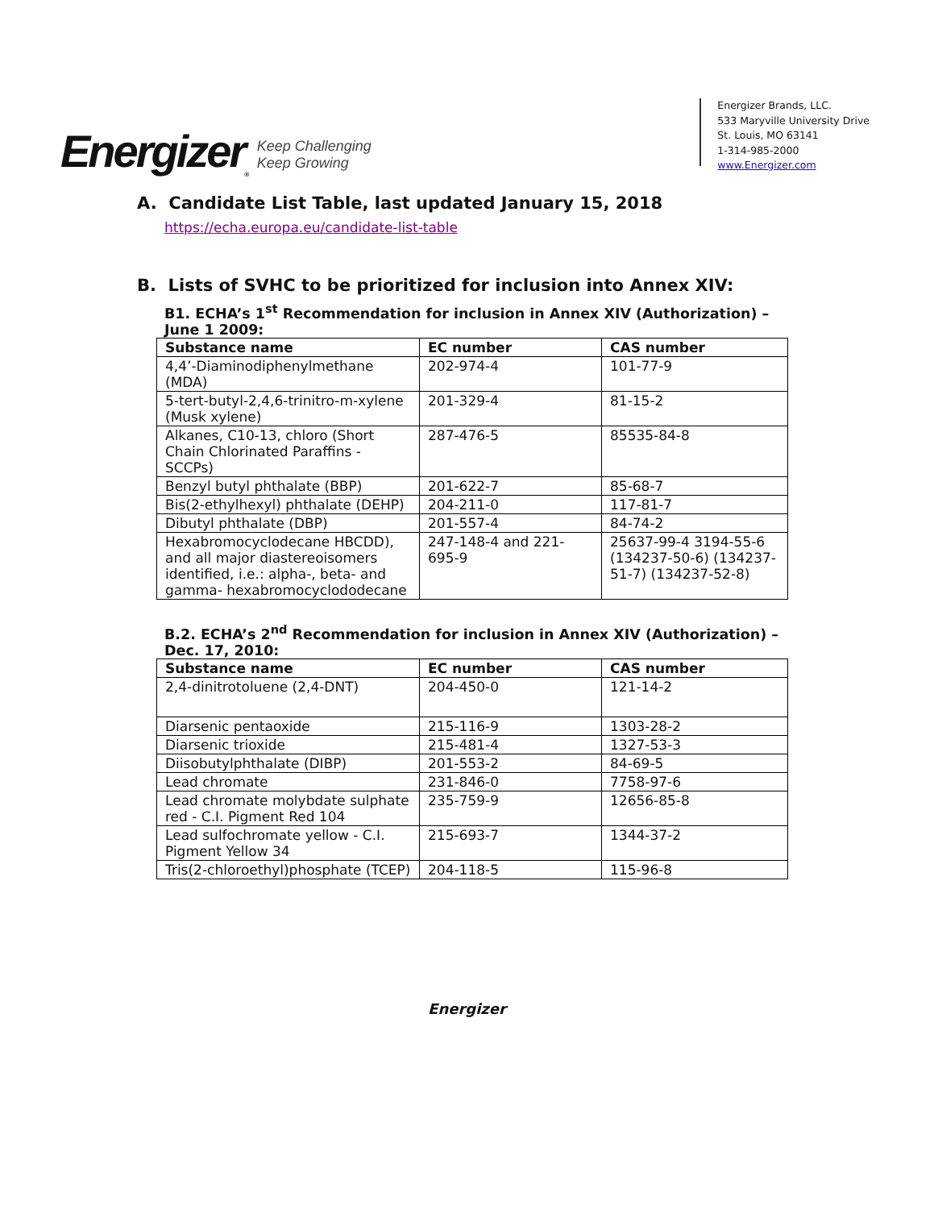Energizer<sub>®</sub> Keep Challenging
Keep Growing
Energizer Brands, LLC.
533 Maryville University Drive
St. Louis, MO 63141
1-314-985-2000
www.Energizer.com
A. Candidate List Table, last updated January 15, 2018
https://echa.europa.eu/candidate-list-table
B. Lists of SVHC to be prioritized for inclusion into Annex XIV:
B1. ECHA’s 1<sup>st</sup> Recommendation for inclusion in Annex XIV (Authorization) – June 1 2009:
| Substance name | EC number | CAS number |
| --- | --- | --- |
| 4,4’-Diaminodiphenylmethane (MDA) | 202-974-4 | 101-77-9 |
| 5-tert-butyl-2,4,6-trinitro-m-xylene (Musk xylene) | 201-329-4 | 81-15-2 |
| Alkanes, C10-13, chloro (Short Chain Chlorinated Paraffins - SCCPs) | 287-476-5 | 85535-84-8 |
| Benzyl butyl phthalate (BBP) | 201-622-7 | 85-68-7 |
| Bis(2-ethylhexyl) phthalate (DEHP) | 204-211-0 | 117-81-7 |
| Dibutyl phthalate (DBP) | 201-557-4 | 84-74-2 |
| Hexabromocyclodecane HBCDD), and all major diastereoisomers identified, i.e.: alpha-, beta- and gamma- hexabromocyclododecane | 247-148-4 and 221-695-9 | 25637-99-4 3194-55-6 (134237-50-6) (134237-51-7) (134237-52-8) |
B.2. ECHA’s 2<sup>nd</sup> Recommendation for inclusion in Annex XIV (Authorization) – Dec. 17, 2010:
| Substance name | EC number | CAS number |
| --- | --- | --- |
| 2,4-dinitrotoluene (2,4-DNT) | 204-450-0 | 121-14-2 |
| Diarsenic pentaoxide | 215-116-9 | 1303-28-2 |
| Diarsenic trioxide | 215-481-4 | 1327-53-3 |
| Diisobutylphthalate (DIBP) | 201-553-2 | 84-69-5 |
| Lead chromate | 231-846-0 | 7758-97-6 |
| Lead chromate molybdate sulphate red - C.I. Pigment Red 104 | 235-759-9 | 12656-85-8 |
| Lead sulfochromate yellow - C.I. Pigment Yellow 34 | 215-693-7 | 1344-37-2 |
| Tris(2-chloroethyl)phosphate (TCEP) | 204-118-5 | 115-96-8 |
Energizer